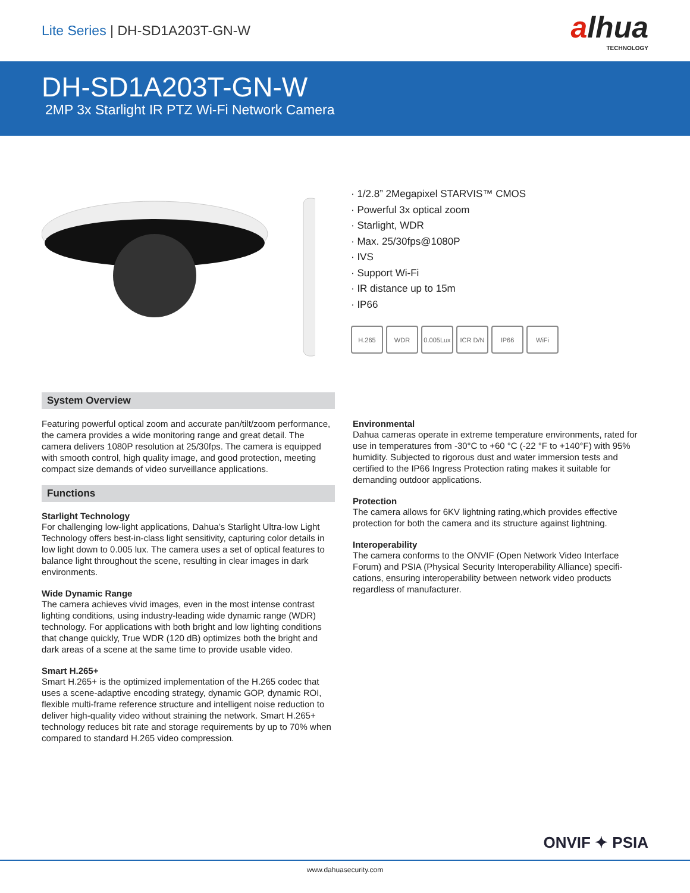Lite Series | DH-SD1A203T-GN-W
alhua
TECHNOLOGY
DH-SD1A203T-GN-W
2MP 3x Starlight IR PTZ Wi-Fi Network Camera
· 1/2.8” 2Megapixel STARVIS™ CMOS
· Powerful 3x optical zoom
· Starlight, WDR
· Max. 25/30fps@1080P
· IVS
· Support Wi-Fi
· IR distance up to 15m
· IP66
H.265 WDR 0.005Lux
ICR D/N IP66 WiFi
System Overview
Featuring powerful optical zoom and accurate pan/tilt/zoom performance, the camera provides a wide monitoring range and great detail. The camera delivers 1080P resolution at 25/30fps. The camera is equipped with smooth control, high quality image, and good protection, meeting compact size demands of video surveillance applications.
Functions
Starlight Technology
For challenging low-light applications, Dahua’s Starlight Ultra-low Light Technology offers best-in-class light sensitivity, capturing color details in low light down to 0.005 lux. The camera uses a set of optical features to balance light throughout the scene, resulting in clear images in dark environments.
Wide Dynamic Range
The camera achieves vivid images, even in the most intense contrast lighting conditions, using industry-leading wide dynamic range (WDR) technology. For applications with both bright and low lighting conditions that change quickly, True WDR (120 dB) optimizes both the bright and dark areas of a scene at the same time to provide usable video.
Smart H.265+
Smart H.265+ is the optimized implementation of the H.265 codec that uses a scene-adaptive encoding strategy, dynamic GOP, dynamic ROI, flexible multi-frame reference structure and intelligent noise reduction to deliver high-quality video without straining the network. Smart H.265+ technology reduces bit rate and storage requirements by up to 70% when compared to standard H.265 video compression.
Environmental
Dahua cameras operate in extreme temperature environments, rated for use in temperatures from -30°C to +60 °C (-22 °F to +140°F) with 95% humidity. Subjected to rigorous dust and water immersion tests and certified to the IP66 Ingress Protection rating makes it suitable for demanding outdoor applications.
Protection
The camera allows for 6KV lightning rating,which provides effective protection for both the camera and its structure against lightning.
Interoperability
The camera conforms to the ONVIF (Open Network Video Interface Forum) and PSIA (Physical Security Interoperability Alliance) specifi-cations, ensuring interoperability between network video products regardless of manufacturer.
ONVIF ✦ PSIA
www.dahuasecurity.com